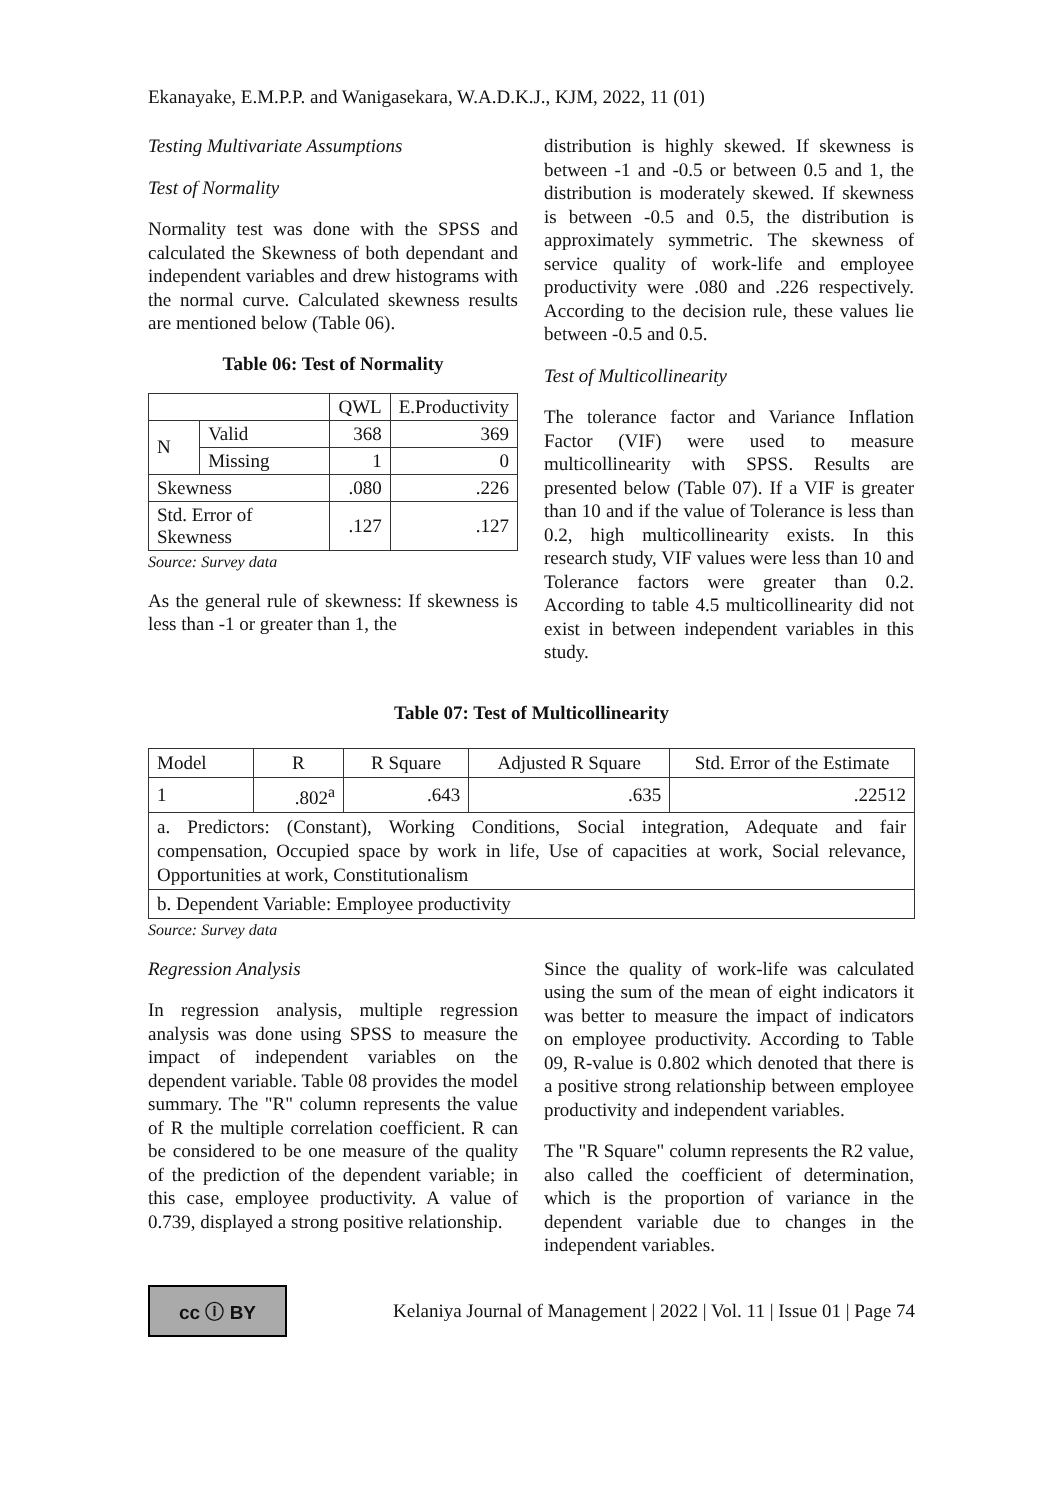Ekanayake, E.M.P.P. and Wanigasekara, W.A.D.K.J., KJM, 2022, 11 (01)
Testing Multivariate Assumptions
Test of Normality
Normality test was done with the SPSS and calculated the Skewness of both dependant and independent variables and drew histograms with the normal curve. Calculated skewness results are mentioned below (Table 06).
Table 06: Test of Normality
| | | QWL | E.Productivity |
| --- | --- | --- | --- |
| N | Valid | 368 | 369 |
| | Missing | 1 | 0 |
| Skewness | | .080 | .226 |
| Std. Error of Skewness | | .127 | .127 |
Source: Survey data
As the general rule of skewness: If skewness is less than -1 or greater than 1, the
distribution is highly skewed. If skewness is between -1 and -0.5 or between 0.5 and 1, the distribution is moderately skewed. If skewness is between -0.5 and 0.5, the distribution is approximately symmetric. The skewness of service quality of work-life and employee productivity were .080 and .226 respectively. According to the decision rule, these values lie between -0.5 and 0.5.
Test of Multicollinearity
The tolerance factor and Variance Inflation Factor (VIF) were used to measure multicollinearity with SPSS. Results are presented below (Table 07). If a VIF is greater than 10 and if the value of Tolerance is less than 0.2, high multicollinearity exists. In this research study, VIF values were less than 10 and Tolerance factors were greater than 0.2. According to table 4.5 multicollinearity did not exist in between independent variables in this study.
Table 07: Test of Multicollinearity
| Model | R | R Square | Adjusted R Square | Std. Error of the Estimate |
| --- | --- | --- | --- | --- |
| 1 | .802<sup>a</sup> | .643 | .635 | .22512 |
| a. Predictors: (Constant), Working Conditions, Social integration, Adequate and fair compensation, Occupied space by work in life, Use of capacities at work, Social relevance, Opportunities at work, Constitutionalism | | | | |
| b. Dependent Variable: Employee productivity | | | | |
Source: Survey data
Regression Analysis
In regression analysis, multiple regression analysis was done using SPSS to measure the impact of independent variables on the dependent variable. Table 08 provides the model summary. The "R" column represents the value of R the multiple correlation coefficient. R can be considered to be one measure of the quality of the prediction of the dependent variable; in this case, employee productivity. A value of 0.739, displayed a strong positive relationship.
Since the quality of work-life was calculated using the sum of the mean of eight indicators it was better to measure the impact of indicators on employee productivity. According to Table 09, R-value is 0.802 which denoted that there is a positive strong relationship between employee productivity and independent variables.
The "R Square" column represents the R2 value, also called the coefficient of determination, which is the proportion of variance in the dependent variable due to changes in the independent variables.
cc ⓘ BY
Kelaniya Journal of Management | 2022 | Vol. 11 | Issue 01 | Page 74